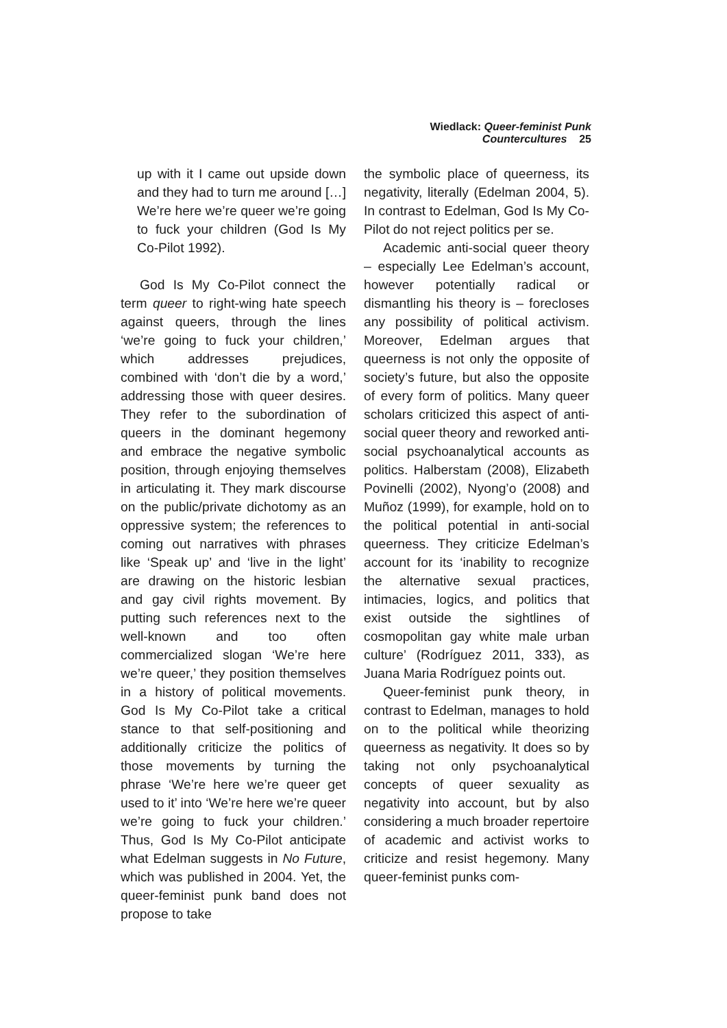Wiedlack: Queer-feminist Punk Countercultures 25
up with it I came out upside down and they had to turn me around […] We’re here we’re queer we’re going to fuck your children (God Is My Co-Pilot 1992).
God Is My Co-Pilot connect the term queer to right-wing hate speech against queers, through the lines ‘we’re going to fuck your children,’ which addresses prejudices, combined with ‘don’t die by a word,’ addressing those with queer desires. They refer to the subordination of queers in the dominant hegemony and embrace the negative symbolic position, through enjoying themselves in articulating it. They mark discourse on the public/private dichotomy as an oppressive system; the references to coming out narratives with phrases like ‘Speak up’ and ‘live in the light’ are drawing on the historic lesbian and gay civil rights movement. By putting such references next to the well-known and too often commercialized slogan ‘We’re here we’re queer,’ they position themselves in a history of political movements. God Is My Co-Pilot take a critical stance to that self-positioning and additionally criticize the politics of those movements by turning the phrase ‘We’re here we’re queer get used to it’ into ‘We’re here we’re queer we’re going to fuck your children.’ Thus, God Is My Co-Pilot anticipate what Edelman suggests in No Future, which was published in 2004. Yet, the queer-feminist punk band does not propose to take
the symbolic place of queerness, its negativity, literally (Edelman 2004, 5). In contrast to Edelman, God Is My Co-Pilot do not reject politics per se.
Academic anti-social queer theory – especially Lee Edelman’s account, however potentially radical or dismantling his theory is – forecloses any possibility of political activism. Moreover, Edelman argues that queerness is not only the opposite of society’s future, but also the opposite of every form of politics. Many queer scholars criticized this aspect of anti-social queer theory and reworked anti-social psychoanalytical accounts as politics. Halberstam (2008), Elizabeth Povinelli (2002), Nyong’o (2008) and Muñoz (1999), for example, hold on to the political potential in anti-social queerness. They criticize Edelman’s account for its ‘inability to recognize the alternative sexual practices, intimacies, logics, and politics that exist outside the sightlines of cosmopolitan gay white male urban culture’ (Rodríguez 2011, 333), as Juana Maria Rodríguez points out.
Queer-feminist punk theory, in contrast to Edelman, manages to hold on to the political while theorizing queerness as negativity. It does so by taking not only psychoanalytical concepts of queer sexuality as negativity into account, but by also considering a much broader repertoire of academic and activist works to criticize and resist hegemony. Many queer-feminist punks com-